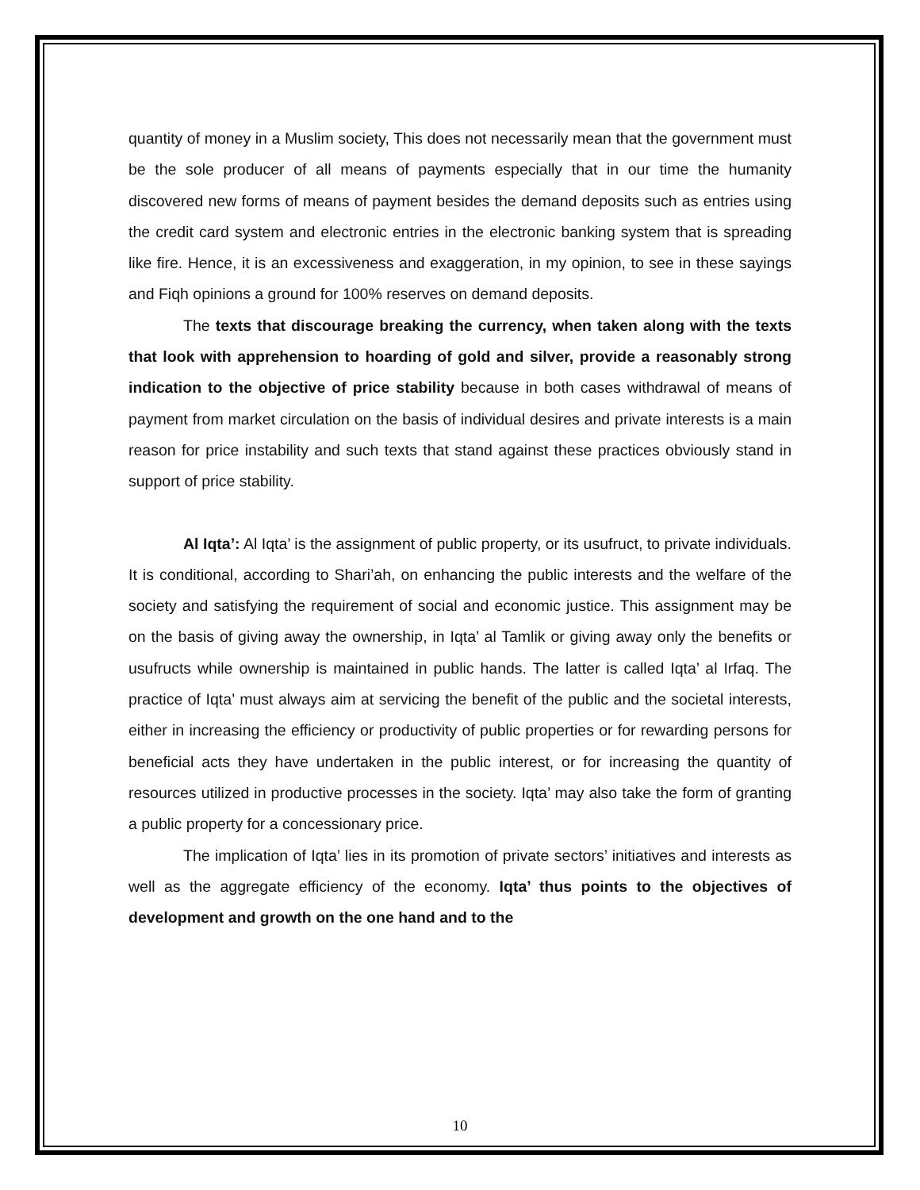quantity of money in a Muslim society, This does not necessarily mean that the government must be the sole producer of all means of payments especially that in our time the humanity discovered new forms of means of payment besides the demand deposits such as entries using the credit card system and electronic entries in the electronic banking system that is spreading like fire. Hence, it is an excessiveness and exaggeration, in my opinion, to see in these sayings and Fiqh opinions a ground for 100% reserves on demand deposits.
The texts that discourage breaking the currency, when taken along with the texts that look with apprehension to hoarding of gold and silver, provide a reasonably strong indication to the objective of price stability because in both cases withdrawal of means of payment from market circulation on the basis of individual desires and private interests is a main reason for price instability and such texts that stand against these practices obviously stand in support of price stability.
Al Iqta’: Al Iqta’ is the assignment of public property, or its usufruct, to private individuals. It is conditional, according to Shari’ah, on enhancing the public interests and the welfare of the society and satisfying the requirement of social and economic justice. This assignment may be on the basis of giving away the ownership, in Iqta’ al Tamlik or giving away only the benefits or usufructs while ownership is maintained in public hands. The latter is called Iqta’ al Irfaq. The practice of Iqta’ must always aim at servicing the benefit of the public and the societal interests, either in increasing the efficiency or productivity of public properties or for rewarding persons for beneficial acts they have undertaken in the public interest, or for increasing the quantity of resources utilized in productive processes in the society. Iqta’ may also take the form of granting a public property for a concessionary price.
The implication of Iqta’ lies in its promotion of private sectors’ initiatives and interests as well as the aggregate efficiency of the economy. Iqta’ thus points to the objectives of development and growth on the one hand and to the
10